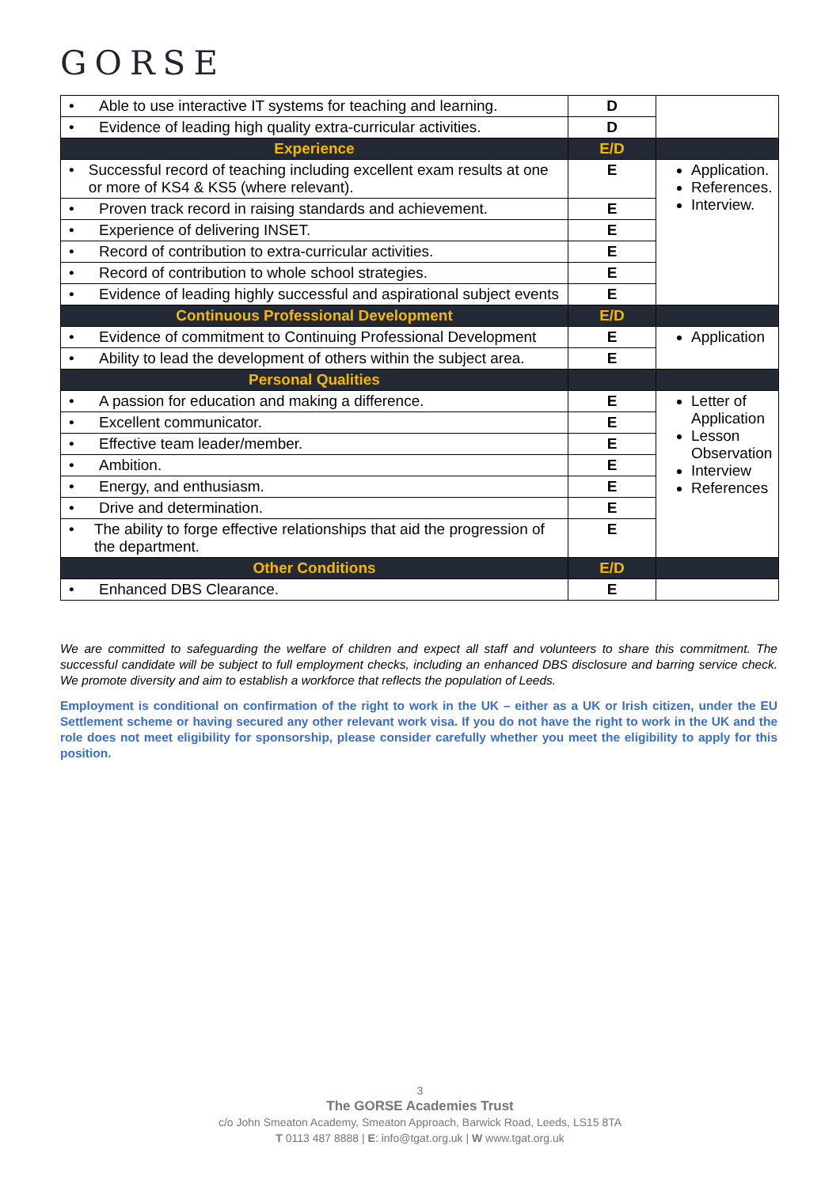GORSE
| • Able to use interactive IT systems for teaching and learning. | D | |
| • Evidence of leading high quality extra-curricular activities. | D | |
| Experience | E/D | |
| • Successful record of teaching including excellent exam results at one or more of KS4 & KS5 (where relevant). | E | Application. References. Interview. |
| • Proven track record in raising standards and achievement. | E | |
| • Experience of delivering INSET. | E | |
| • Record of contribution to extra-curricular activities. | E | |
| • Record of contribution to whole school strategies. | E | |
| • Evidence of leading highly successful and aspirational subject events | E | |
| Continuous Professional Development | E/D | |
| • Evidence of commitment to Continuing Professional Development | E | Application |
| • Ability to lead the development of others within the subject area. | E | |
| Personal Qualities | | |
| • A passion for education and making a difference. | E | Letter of Application Lesson Observation Interview References |
| • Excellent communicator. | E | |
| • Effective team leader/member. | E | |
| • Ambition. | E | |
| • Energy, and enthusiasm. | E | |
| • Drive and determination. | E | |
| • The ability to forge effective relationships that aid the progression of the department. | E | |
| Other Conditions | E/D | |
| • Enhanced DBS Clearance. | E | |
We are committed to safeguarding the welfare of children and expect all staff and volunteers to share this commitment. The successful candidate will be subject to full employment checks, including an enhanced DBS disclosure and barring service check. We promote diversity and aim to establish a workforce that reflects the population of Leeds.
Employment is conditional on confirmation of the right to work in the UK – either as a UK or Irish citizen, under the EU Settlement scheme or having secured any other relevant work visa. If you do not have the right to work in the UK and the role does not meet eligibility for sponsorship, please consider carefully whether you meet the eligibility to apply for this position.
3
The GORSE Academies Trust
c/o John Smeaton Academy, Smeaton Approach, Barwick Road, Leeds, LS15 8TA
T 0113 487 8888 | E: info@tgat.org.uk | W www.tgat.org.uk